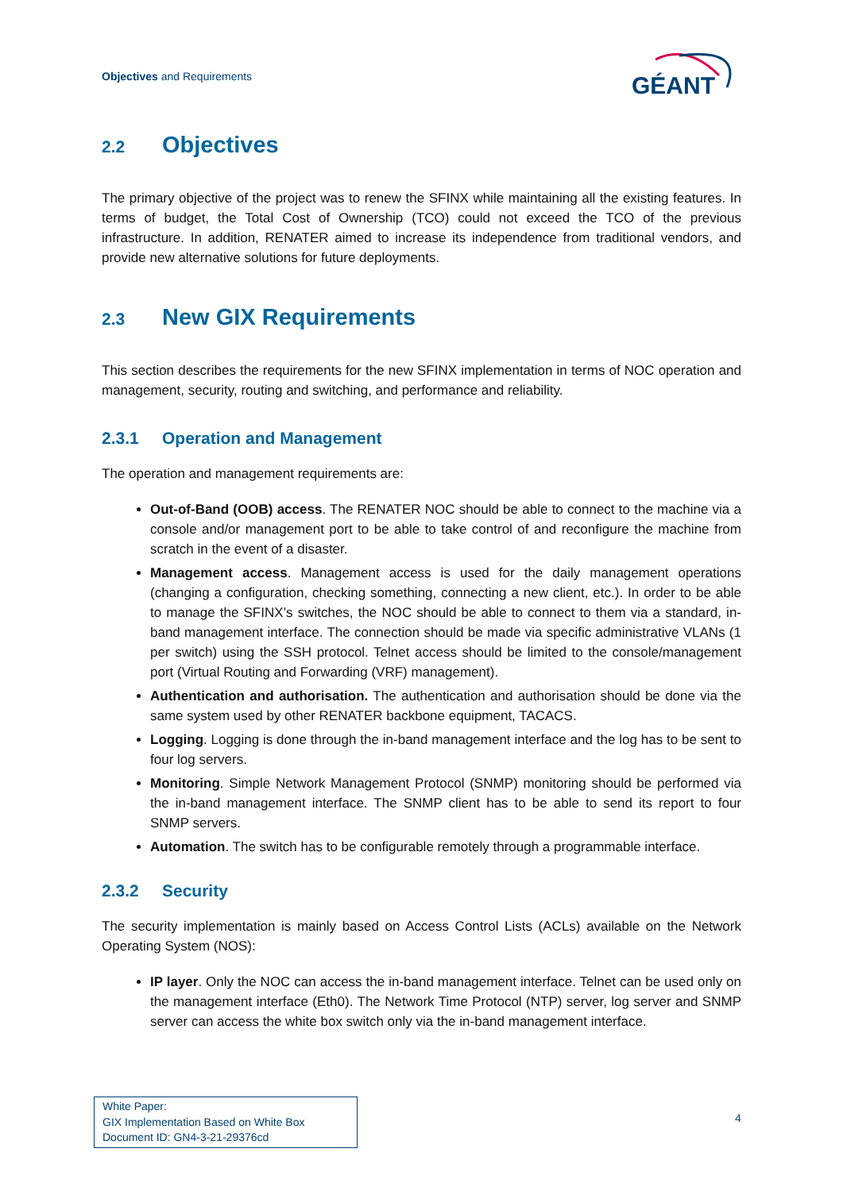Objectives and Requirements
GÉANT
2.2 Objectives
The primary objective of the project was to renew the SFINX while maintaining all the existing features. In terms of budget, the Total Cost of Ownership (TCO) could not exceed the TCO of the previous infrastructure. In addition, RENATER aimed to increase its independence from traditional vendors, and provide new alternative solutions for future deployments.
2.3 New GIX Requirements
This section describes the requirements for the new SFINX implementation in terms of NOC operation and management, security, routing and switching, and performance and reliability.
2.3.1 Operation and Management
The operation and management requirements are:
Out-of-Band (OOB) access. The RENATER NOC should be able to connect to the machine via a console and/or management port to be able to take control of and reconfigure the machine from scratch in the event of a disaster.
Management access. Management access is used for the daily management operations (changing a configuration, checking something, connecting a new client, etc.). In order to be able to manage the SFINX’s switches, the NOC should be able to connect to them via a standard, in-band management interface. The connection should be made via specific administrative VLANs (1 per switch) using the SSH protocol. Telnet access should be limited to the console/management port (Virtual Routing and Forwarding (VRF) management).
Authentication and authorisation. The authentication and authorisation should be done via the same system used by other RENATER backbone equipment, TACACS.
Logging. Logging is done through the in-band management interface and the log has to be sent to four log servers.
Monitoring. Simple Network Management Protocol (SNMP) monitoring should be performed via the in-band management interface. The SNMP client has to be able to send its report to four SNMP servers.
Automation. The switch has to be configurable remotely through a programmable interface.
2.3.2 Security
The security implementation is mainly based on Access Control Lists (ACLs) available on the Network Operating System (NOS):
IP layer. Only the NOC can access the in-band management interface. Telnet can be used only on the management interface (Eth0). The Network Time Protocol (NTP) server, log server and SNMP server can access the white box switch only via the in-band management interface.
White Paper:
GIX Implementation Based on White Box
Document ID: GN4-3-21-29376cd
4